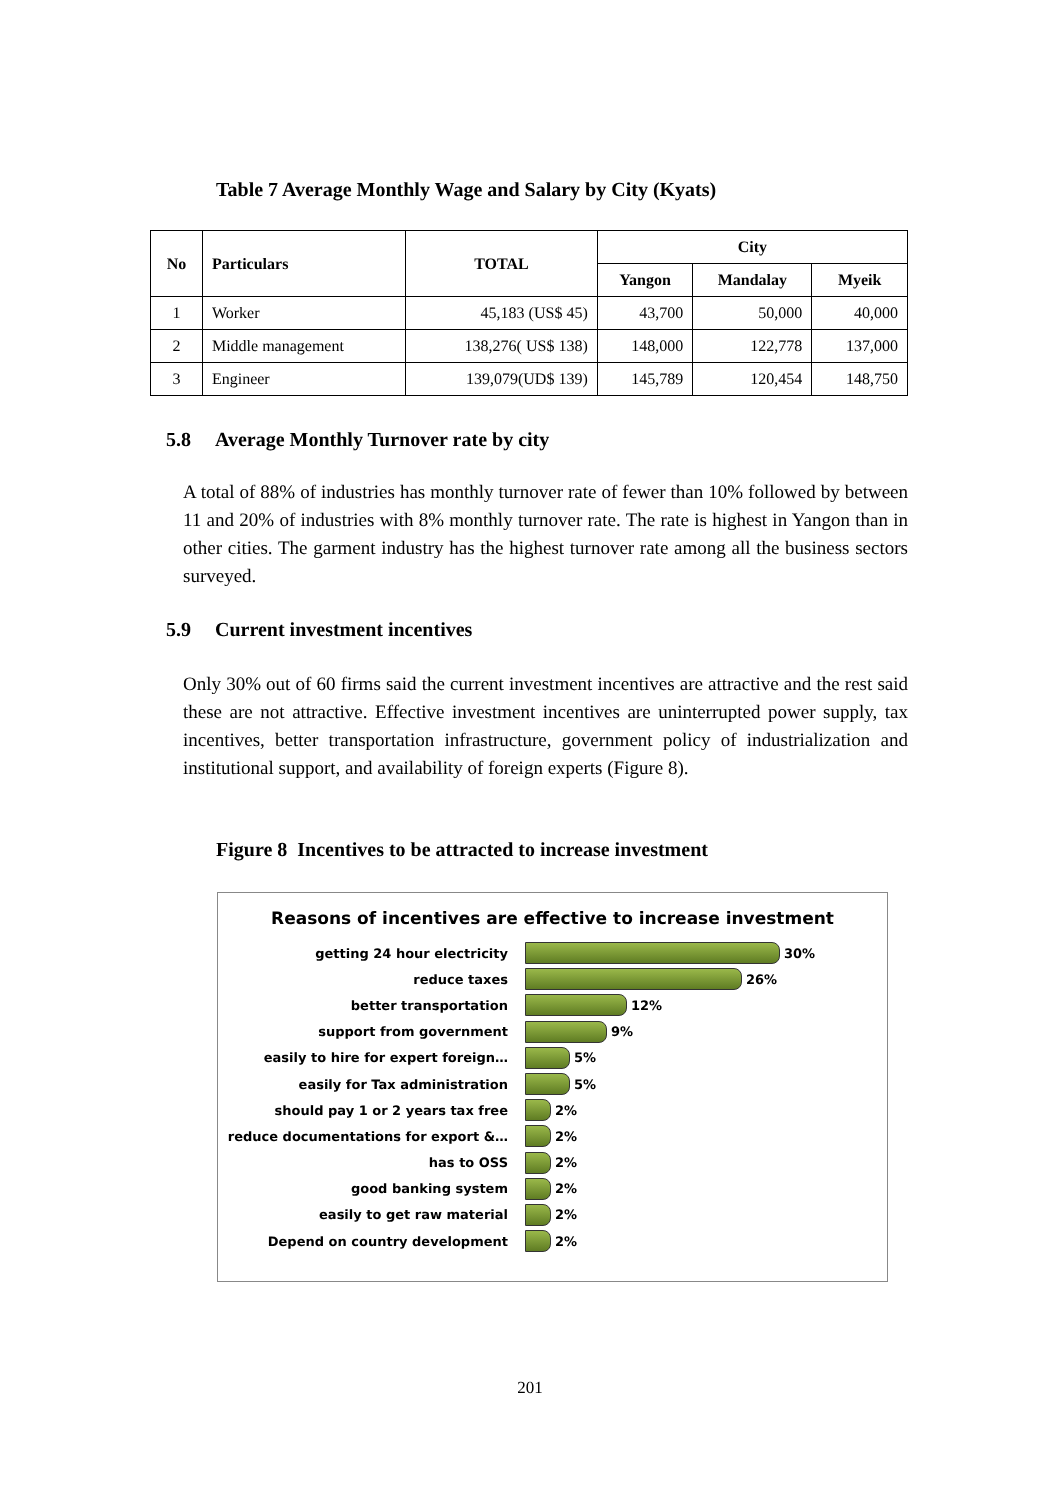Table 7 Average Monthly Wage and Salary by City (Kyats)
| No | Particulars | TOTAL | City | | |
| --- | --- | --- | --- | --- | --- |
| | | | Yangon | Mandalay | Myeik |
| 1 | Worker | 45,183 (US$ 45) | 43,700 | 50,000 | 40,000 |
| 2 | Middle management | 138,276( US$ 138) | 148,000 | 122,778 | 137,000 |
| 3 | Engineer | 139,079(UD$ 139) | 145,789 | 120,454 | 148,750 |
5.8 Average Monthly Turnover rate by city
A total of 88% of industries has monthly turnover rate of fewer than 10% followed by between 11 and 20% of industries with 8% monthly turnover rate. The rate is highest in Yangon than in other cities. The garment industry has the highest turnover rate among all the business sectors surveyed.
5.9 Current investment incentives
Only 30% out of 60 firms said the current investment incentives are attractive and the rest said these are not attractive. Effective investment incentives are uninterrupted power supply, tax incentives, better transportation infrastructure, government policy of industrialization and institutional support, and availability of foreign experts (Figure 8).
Figure 8 Incentives to be attracted to increase investment
Reasons of incentives are effective to increase investment
getting 24 hour electricity 30%
reduce taxes 26%
better transportation 12%
support from government 9%
easily to hire for expert foreign… 5%
easily for Tax administration 5%
should pay 1 or 2 years tax free 2%
reduce documentations for export &… 2%
has to OSS 2%
good banking system 2%
easily to get raw material 2%
Depend on country development 2%
201